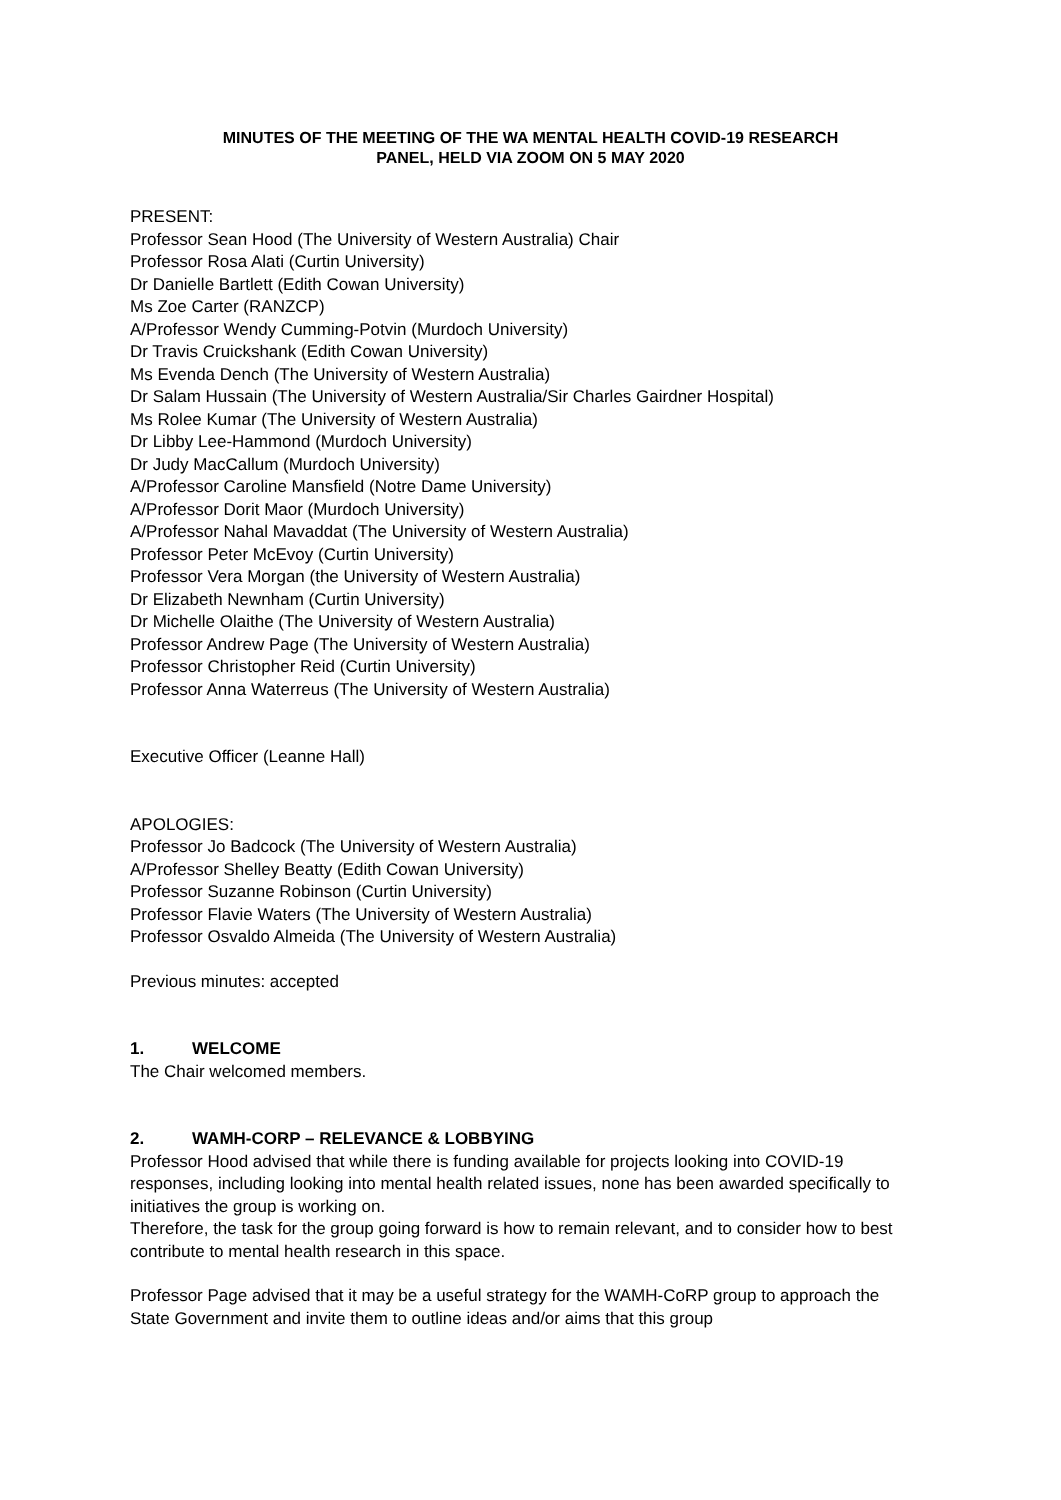MINUTES OF THE MEETING OF THE WA MENTAL HEALTH COVID-19 RESEARCH
PANEL, HELD VIA ZOOM ON 5 MAY 2020
PRESENT:
Professor Sean Hood (The University of Western Australia) Chair
Professor Rosa Alati (Curtin University)
Dr Danielle Bartlett (Edith Cowan University)
Ms Zoe Carter (RANZCP)
A/Professor Wendy Cumming-Potvin (Murdoch University)
Dr Travis Cruickshank (Edith Cowan University)
Ms Evenda Dench (The University of Western Australia)
Dr Salam Hussain (The University of Western Australia/Sir Charles Gairdner Hospital)
Ms Rolee Kumar (The University of Western Australia)
Dr Libby Lee-Hammond (Murdoch University)
Dr Judy MacCallum (Murdoch University)
A/Professor Caroline Mansfield (Notre Dame University)
A/Professor Dorit Maor (Murdoch University)
A/Professor Nahal Mavaddat (The University of Western Australia)
Professor Peter McEvoy (Curtin University)
Professor Vera Morgan (the University of Western Australia)
Dr Elizabeth Newnham (Curtin University)
Dr Michelle Olaithe (The University of Western Australia)
Professor Andrew Page (The University of Western Australia)
Professor Christopher Reid (Curtin University)
Professor Anna Waterreus (The University of Western Australia)
Executive Officer (Leanne Hall)
APOLOGIES:
Professor Jo Badcock (The University of Western Australia)
A/Professor Shelley Beatty (Edith Cowan University)
Professor Suzanne Robinson (Curtin University)
Professor Flavie Waters (The University of Western Australia)
Professor Osvaldo Almeida (The University of Western Australia)
Previous minutes: accepted
1. WELCOME
The Chair welcomed members.
2. WAMH-CORP – RELEVANCE & LOBBYING
Professor Hood advised that while there is funding available for projects looking into COVID-19 responses, including looking into mental health related issues, none has been awarded specifically to initiatives the group is working on.
Therefore, the task for the group going forward is how to remain relevant, and to consider how to best contribute to mental health research in this space.
Professor Page advised that it may be a useful strategy for the WAMH-CoRP group to approach the State Government and invite them to outline ideas and/or aims that this group